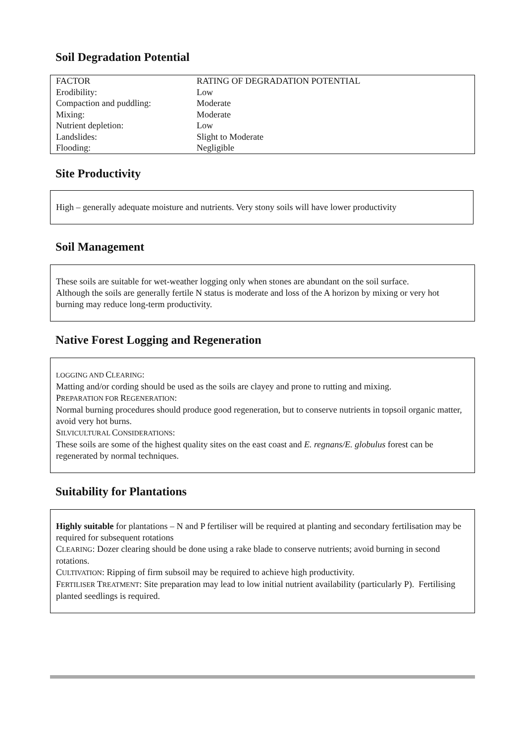Soil Degradation Potential
| FACTOR | RATING OF DEGRADATION POTENTIAL |
| Erodibility: | Low |
| Compaction and puddling: | Moderate |
| Mixing: | Moderate |
| Nutrient depletion: | Low |
| Landslides: | Slight to Moderate |
| Flooding: | Negligible |
Site Productivity
High – generally adequate moisture and nutrients. Very stony soils will have lower productivity
Soil Management
These soils are suitable for wet-weather logging only when stones are abundant on the soil surface.
Although the soils are generally fertile N status is moderate and loss of the A horizon by mixing or very hot burning may reduce long-term productivity.
Native Forest Logging and Regeneration
LOGGING AND CLEARING:
Matting and/or cording should be used as the soils are clayey and prone to rutting and mixing.
PREPARATION FOR REGENERATION:
Normal burning procedures should produce good regeneration, but to conserve nutrients in topsoil organic matter, avoid very hot burns.
SILVICULTURAL CONSIDERATIONS:
These soils are some of the highest quality sites on the east coast and E. regnans/E. globulus forest can be regenerated by normal techniques.
Suitability for Plantations
Highly suitable for plantations – N and P fertiliser will be required at planting and secondary fertilisation may be required for subsequent rotations
CLEARING: Dozer clearing should be done using a rake blade to conserve nutrients; avoid burning in second rotations.
CULTIVATION: Ripping of firm subsoil may be required to achieve high productivity.
FERTILISER TREATMENT: Site preparation may lead to low initial nutrient availability (particularly P). Fertilising planted seedlings is required.